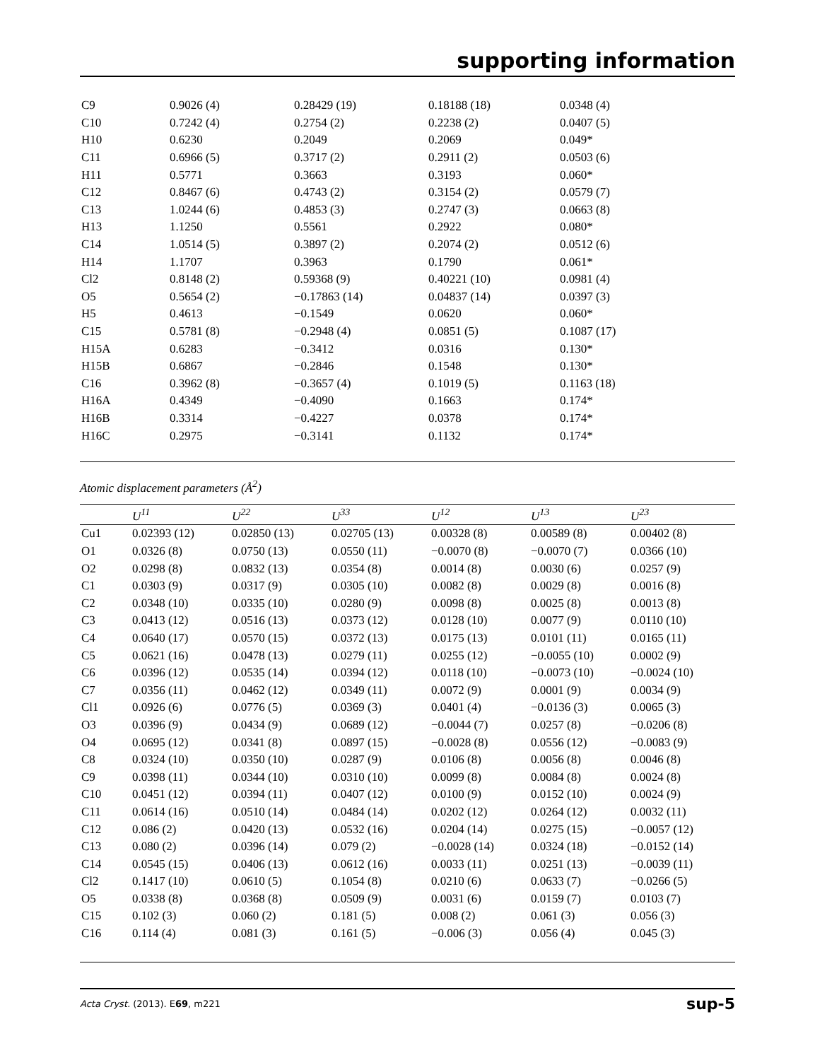supporting information
| C9 | 0.9026 (4) | 0.28429 (19) | 0.18188 (18) | 0.0348 (4) |
| C10 | 0.7242 (4) | 0.2754 (2) | 0.2238 (2) | 0.0407 (5) |
| H10 | 0.6230 | 0.2049 | 0.2069 | 0.049* |
| C11 | 0.6966 (5) | 0.3717 (2) | 0.2911 (2) | 0.0503 (6) |
| H11 | 0.5771 | 0.3663 | 0.3193 | 0.060* |
| C12 | 0.8467 (6) | 0.4743 (2) | 0.3154 (2) | 0.0579 (7) |
| C13 | 1.0244 (6) | 0.4853 (3) | 0.2747 (3) | 0.0663 (8) |
| H13 | 1.1250 | 0.5561 | 0.2922 | 0.080* |
| C14 | 1.0514 (5) | 0.3897 (2) | 0.2074 (2) | 0.0512 (6) |
| H14 | 1.1707 | 0.3963 | 0.1790 | 0.061* |
| Cl2 | 0.8148 (2) | 0.59368 (9) | 0.40221 (10) | 0.0981 (4) |
| O5 | 0.5654 (2) | −0.17863 (14) | 0.04837 (14) | 0.0397 (3) |
| H5 | 0.4613 | −0.1549 | 0.0620 | 0.060* |
| C15 | 0.5781 (8) | −0.2948 (4) | 0.0851 (5) | 0.1087 (17) |
| H15A | 0.6283 | −0.3412 | 0.0316 | 0.130* |
| H15B | 0.6867 | −0.2846 | 0.1548 | 0.130* |
| C16 | 0.3962 (8) | −0.3657 (4) | 0.1019 (5) | 0.1163 (18) |
| H16A | 0.4349 | −0.4090 | 0.1663 | 0.174* |
| H16B | 0.3314 | −0.4227 | 0.0378 | 0.174* |
| H16C | 0.2975 | −0.3141 | 0.1132 | 0.174* |
Atomic displacement parameters (Å<sup>2</sup>)
| | U<sup>11</sup> | U<sup>22</sup> | U<sup>33</sup> | U<sup>12</sup> | U<sup>13</sup> | U<sup>23</sup> |
| --- | --- | --- | --- | --- | --- | --- |
| Cu1 | 0.02393 (12) | 0.02850 (13) | 0.02705 (13) | 0.00328 (8) | 0.00589 (8) | 0.00402 (8) |
| O1 | 0.0326 (8) | 0.0750 (13) | 0.0550 (11) | −0.0070 (8) | −0.0070 (7) | 0.0366 (10) |
| O2 | 0.0298 (8) | 0.0832 (13) | 0.0354 (8) | 0.0014 (8) | 0.0030 (6) | 0.0257 (9) |
| C1 | 0.0303 (9) | 0.0317 (9) | 0.0305 (10) | 0.0082 (8) | 0.0029 (8) | 0.0016 (8) |
| C2 | 0.0348 (10) | 0.0335 (10) | 0.0280 (9) | 0.0098 (8) | 0.0025 (8) | 0.0013 (8) |
| C3 | 0.0413 (12) | 0.0516 (13) | 0.0373 (12) | 0.0128 (10) | 0.0077 (9) | 0.0110 (10) |
| C4 | 0.0640 (17) | 0.0570 (15) | 0.0372 (13) | 0.0175 (13) | 0.0101 (11) | 0.0165 (11) |
| C5 | 0.0621 (16) | 0.0478 (13) | 0.0279 (11) | 0.0255 (12) | −0.0055 (10) | 0.0002 (9) |
| C6 | 0.0396 (12) | 0.0535 (14) | 0.0394 (12) | 0.0118 (10) | −0.0073 (10) | −0.0024 (10) |
| C7 | 0.0356 (11) | 0.0462 (12) | 0.0349 (11) | 0.0072 (9) | 0.0001 (9) | 0.0034 (9) |
| Cl1 | 0.0926 (6) | 0.0776 (5) | 0.0369 (3) | 0.0401 (4) | −0.0136 (3) | 0.0065 (3) |
| O3 | 0.0396 (9) | 0.0434 (9) | 0.0689 (12) | −0.0044 (7) | 0.0257 (8) | −0.0206 (8) |
| O4 | 0.0695 (12) | 0.0341 (8) | 0.0897 (15) | −0.0028 (8) | 0.0556 (12) | −0.0083 (9) |
| C8 | 0.0324 (10) | 0.0350 (10) | 0.0287 (9) | 0.0106 (8) | 0.0056 (8) | 0.0046 (8) |
| C9 | 0.0398 (11) | 0.0344 (10) | 0.0310 (10) | 0.0099 (8) | 0.0084 (8) | 0.0024 (8) |
| C10 | 0.0451 (12) | 0.0394 (11) | 0.0407 (12) | 0.0100 (9) | 0.0152 (10) | 0.0024 (9) |
| C11 | 0.0614 (16) | 0.0510 (14) | 0.0484 (14) | 0.0202 (12) | 0.0264 (12) | 0.0032 (11) |
| C12 | 0.086 (2) | 0.0420 (13) | 0.0532 (16) | 0.0204 (14) | 0.0275 (15) | −0.0057 (12) |
| C13 | 0.080 (2) | 0.0396 (14) | 0.079 (2) | −0.0028 (14) | 0.0324 (18) | −0.0152 (14) |
| C14 | 0.0545 (15) | 0.0406 (13) | 0.0612 (16) | 0.0033 (11) | 0.0251 (13) | −0.0039 (11) |
| Cl2 | 0.1417 (10) | 0.0610 (5) | 0.1054 (8) | 0.0210 (6) | 0.0633 (7) | −0.0266 (5) |
| O5 | 0.0338 (8) | 0.0368 (8) | 0.0509 (9) | 0.0031 (6) | 0.0159 (7) | 0.0103 (7) |
| C15 | 0.102 (3) | 0.060 (2) | 0.181 (5) | 0.008 (2) | 0.061 (3) | 0.056 (3) |
| C16 | 0.114 (4) | 0.081 (3) | 0.161 (5) | −0.006 (3) | 0.056 (4) | 0.045 (3) |
Acta Cryst. (2013). E69, m221 sup-5